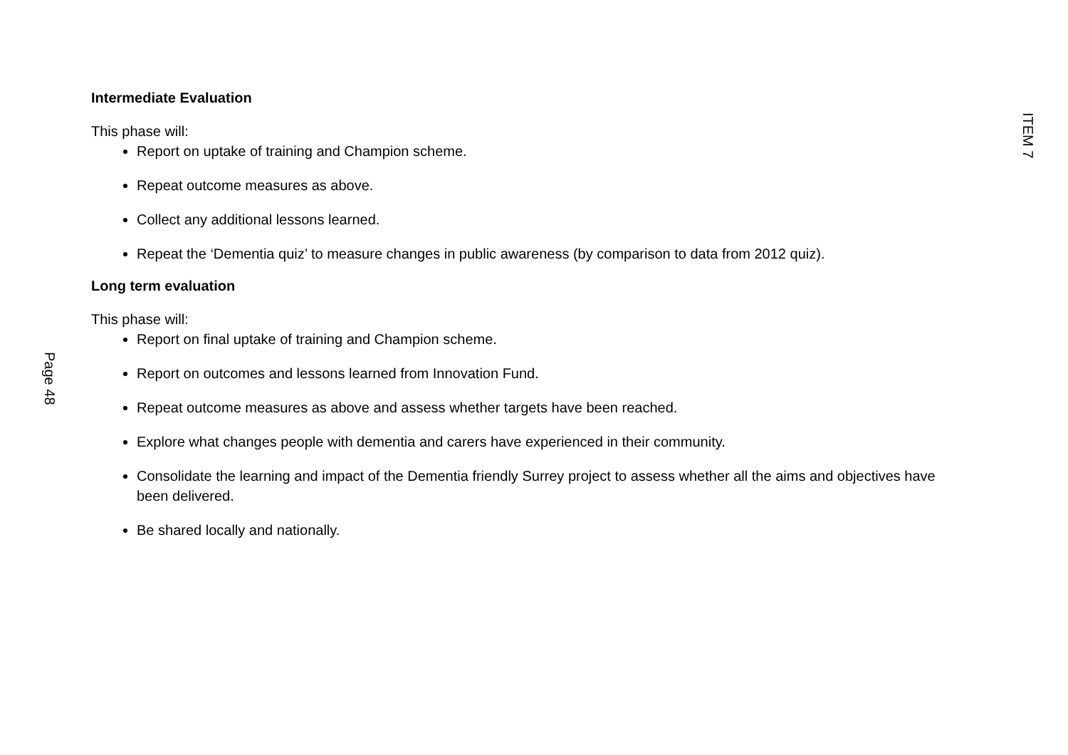ITEM 7
Intermediate Evaluation
This phase will:
Report on uptake of training and Champion scheme.
Repeat outcome measures as above.
Collect any additional lessons learned.
Repeat the ‘Dementia quiz’ to measure changes in public awareness (by comparison to data from 2012 quiz).
Long term evaluation
This phase will:
Report on final uptake of training and Champion scheme.
Report on outcomes and lessons learned from Innovation Fund.
Repeat outcome measures as above and assess whether targets have been reached.
Explore what changes people with dementia and carers have experienced in their community.
Consolidate the learning and impact of the Dementia friendly Surrey project to assess whether all the aims and objectives have been delivered.
Be shared locally and nationally.
Page 48